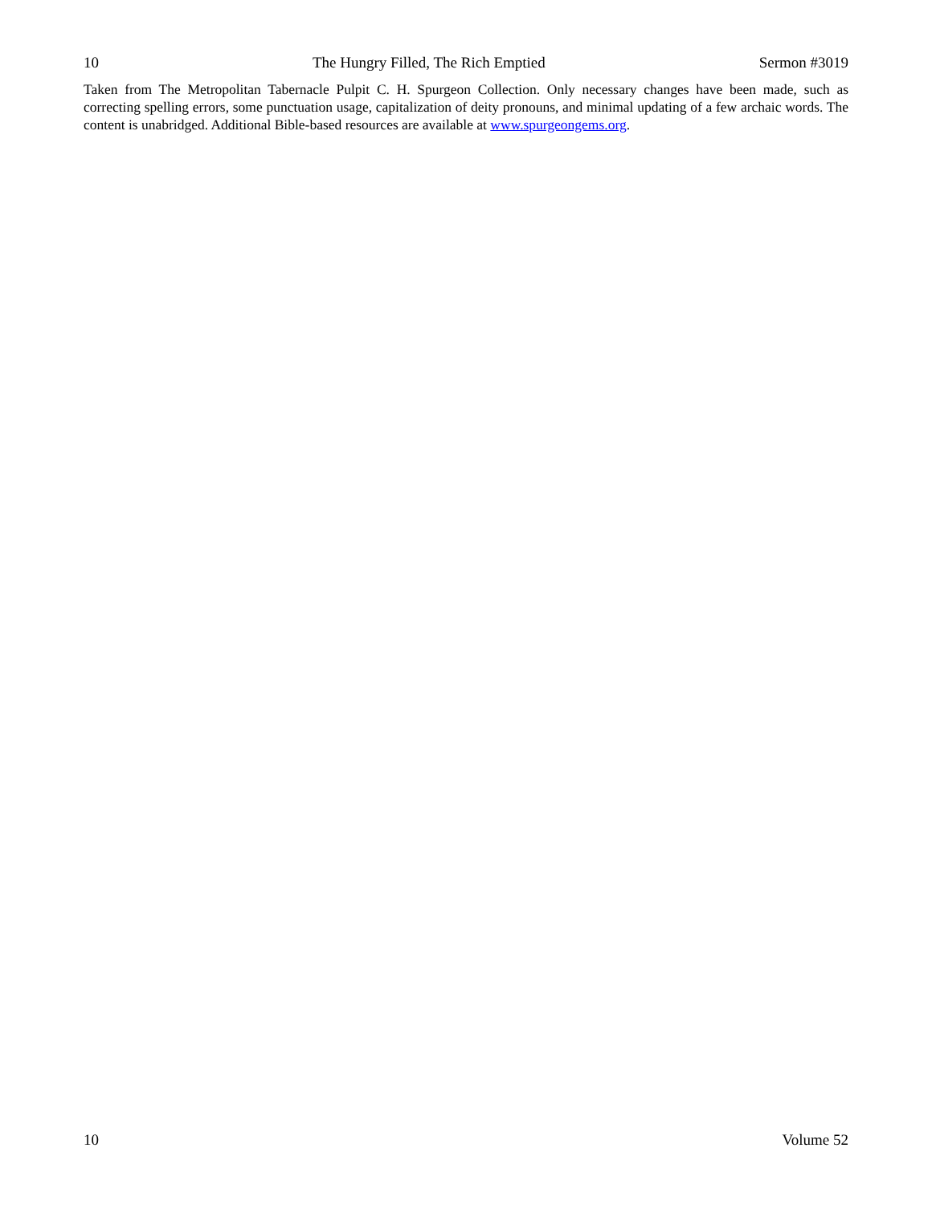10 The Hungry Filled, The Rich Emptied Sermon #3019
Taken from The Metropolitan Tabernacle Pulpit C. H. Spurgeon Collection. Only necessary changes have been made, such as correcting spelling errors, some punctuation usage, capitalization of deity pronouns, and minimal updating of a few archaic words. The content is unabridged. Additional Bible-based resources are available at www.spurgeongems.org.
10 Volume 52